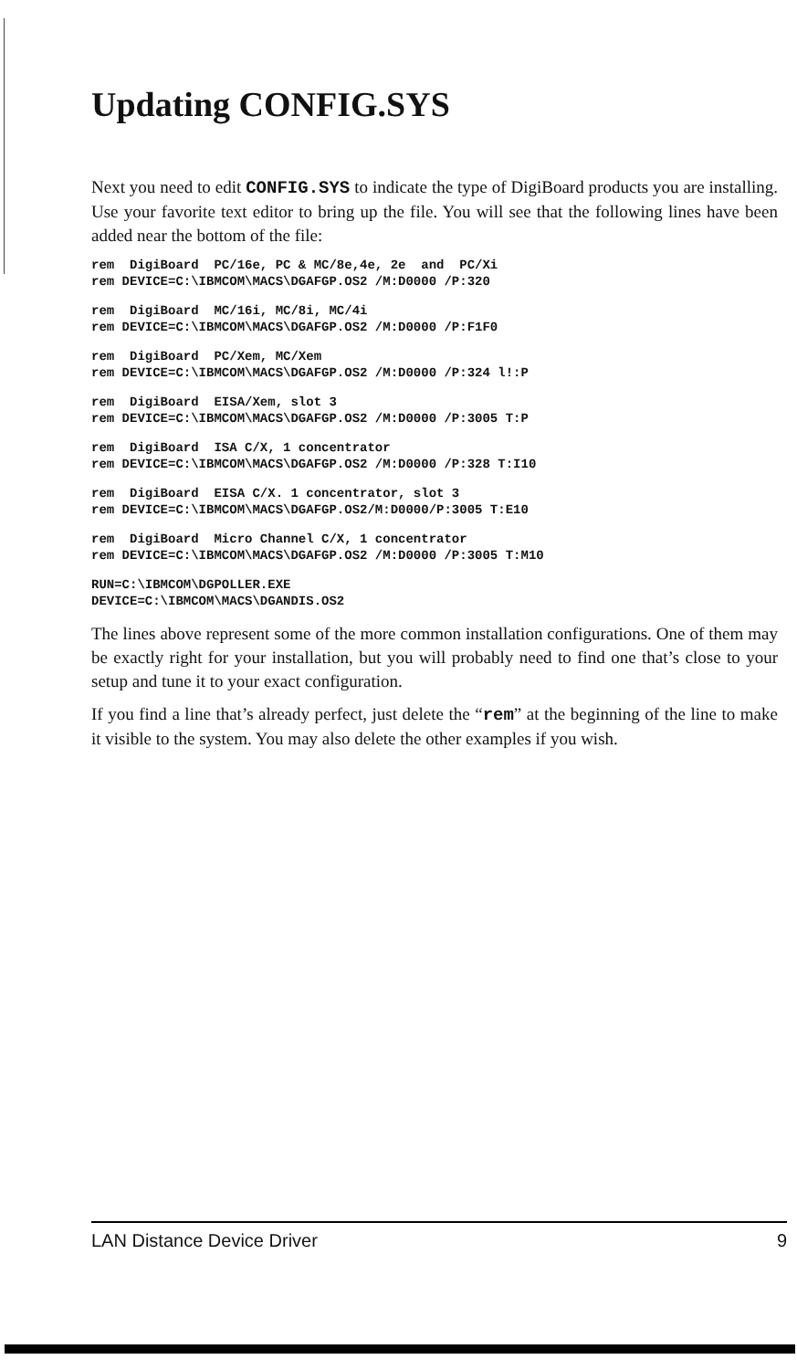Updating CONFIG.SYS
Next you need to edit CONFIG.SYS to indicate the type of DigiBoard products you are installing. Use your favorite text editor to bring up the file. You will see that the following lines have been added near the bottom of the file:
rem DigiBoard PC/16e, PC & MC/8e,4e, 2e and PC/Xi rem DEVICE=C:\IBMCOM\MACS\DGAFGP.OS2 /M:D0000 /P:320
rem DigiBoard MC/16i, MC/8i, MC/4i rem DEVICE=C:\IBMCOM\MACS\DGAFGP.OS2 /M:D0000 /P:F1F0
rem DigiBoard PC/Xem, MC/Xem rem DEVICE=C:\IBMCOM\MACS\DGAFGP.OS2 /M:D0000 /P:324 l!:P
rem DigiBoard EISA/Xem, slot 3 rem DEVICE=C:\IBMCOM\MACS\DGAFGP.OS2 /M:D0000 /P:3005 T:P
rem DigiBoard ISA C/X, 1 concentrator rem DEVICE=C:\IBMCOM\MACS\DGAFGP.OS2 /M:D0000 /P:328 T:I10
rem DigiBoard EISA C/X. 1 concentrator, slot 3 rem DEVICE=C:\IBMCOM\MACS\DGAFGP.OS2/M:D0000/P:3005 T:E10
rem DigiBoard Micro Channel C/X, 1 concentrator rem DEVICE=C:\IBMCOM\MACS\DGAFGP.OS2 /M:D0000 /P:3005 T:M10
RUN=C:\IBMCOM\DGPOLLER.EXE DEVICE=C:\IBMCOM\MACS\DGANDIS.OS2
The lines above represent some of the more common installation configurations. One of them may be exactly right for your installation, but you will probably need to find one that’s close to your setup and tune it to your exact configuration.
If you find a line that’s already perfect, just delete the “rem” at the beginning of the line to make it visible to the system. You may also delete the other examples if you wish.
LAN Distance Device Driver 9